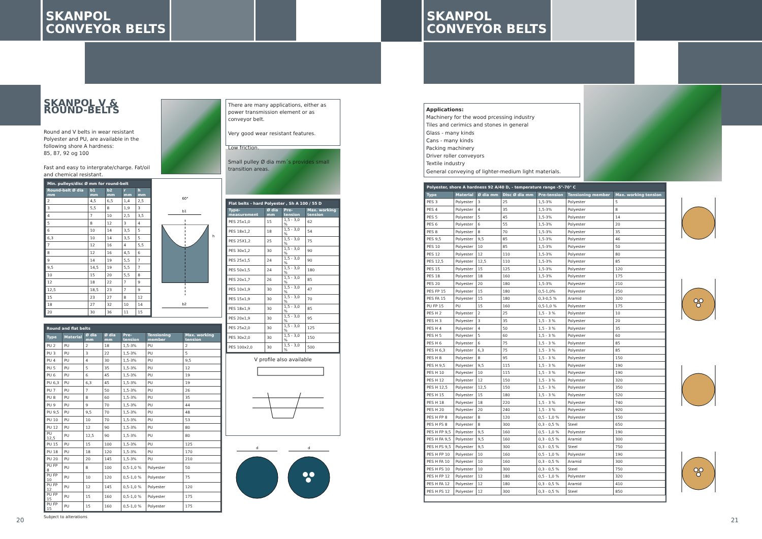SKANPOL
CONVEYOR BELTS
SKANPOL V & ROUND-BELTS
Round and V belts in wear resistant Polyester and PU, are available in the following shore A hardness:
85, 87, 92 og 100
Fast and easy to intergrate/charge. Fat/oil and chemical resistant.
| Min. pulleys/disc Ø mm for round-belt | | | | |
| --- | --- | --- | --- | --- |
| Round-belt Ø dia mm | b1 mm | b2 mm | r mm | h mm |
| 2 | 4,5 | 6,5 | 1,4 | 2,5 |
| 3 | 5,5 | 8 | 1,9 | 3 |
| 4 | 7 | 10 | 2,5 | 3,5 |
| 5 | 8 | 12 | 3 | 4 |
| 6 | 10 | 14 | 3,5 | 5 |
| 6,3 | 10 | 14 | 3,5 | 5 |
| 7 | 12 | 16 | 4 | 5,5 |
| 8 | 12 | 16 | 4,5 | 6 |
| 9 | 14 | 19 | 5,5 | 7 |
| 9,5 | 14,5 | 19 | 5,5 | 7 |
| 10 | 15 | 20 | 5,5 | 8 |
| 12 | 18 | 22 | 7 | 9 |
| 12,5 | 18,5 | 23 | 7 | 9 |
| 15 | 23 | 27 | 8 | 12 |
| 18 | 27 | 32 | 10 | 14 |
| 20 | 30 | 36 | 11 | 15 |
60°
b1
b2
h
| Round and flat belts | | | | | | |
| --- | --- | --- | --- | --- | --- | --- |
| Type | Material | Ø dia mm | Ø dia mm | Pre-tension | Tensioning member | Max. working tension |
| PU 2 | PU | 2 | 18 | 1,5-3% | PU | 2 |
| PU 3 | PU | 3 | 22 | 1,5-3% | PU | 5 |
| PU 4 | PU | 4 | 30 | 1,5-3% | PU | 9,5 |
| PU 5 | PU | 5 | 35 | 1,5-3% | PU | 12 |
| PU 6 | PU | 6 | 45 | 1,5-3% | PU | 19 |
| PU 6,3 | PU | 6,3 | 45 | 1,5-3% | PU | 19 |
| PU 7 | PU | 7 | 50 | 1,5-3% | PU | 26 |
| PU 8 | PU | 8 | 60 | 1,5-3% | PU | 35 |
| PU 9 | PU | 9 | 70 | 1,5-3% | PU | 44 |
| PU 9,5 | PU | 9,5 | 70 | 1,5-3% | PU | 48 |
| PU 10 | PU | 10 | 70 | 1,5-3% | PU | 53 |
| PU 12 | PU | 12 | 90 | 1,5-3% | PU | 80 |
| PU 12,5 | PU | 12,5 | 90 | 1,5-3% | PU | 80 |
| PU 15 | PU | 15 | 100 | 1,5-3% | PU | 125 |
| PU 18 | PU | 18 | 120 | 1,5-3% | PU | 170 |
| PU 20 | PU | 20 | 145 | 1,5-3% | PU | 210 |
| PU FP 8 | PU | 8 | 100 | 0,5-1,0 % | Polyester | 50 |
| PU FP 10 | PU | 10 | 120 | 0,5-1,0 % | Polyester | 75 |
| PU FP 12 | PU | 12 | 145 | 0,5-1,0 % | Polyester | 120 |
| PU FP 15 | PU | 15 | 160 | 0,5-1,0 % | Polyester | 175 |
| PU FP 15 | PU | 15 | 160 | 0,5-1,0 % | Polyester | 175 |
Subject to alterations
There are many applications, either as power transmission element or as conveyor belt.
Very good wear resistant features.
Low friction.
Small pulley Ø dia mm´s provides small transition areas.
| Flat belts - hard Polyester , Sh A 100 / 55 D | | | |
| --- | --- | --- | --- |
| Type-measurement | Ø dia mm | Pre-tension | Max. working tension |
| PES 25x1,0 | 15 | 1,5 - 3,0 % | 62 |
| PES 18x1,2 | 18 | 1,5 - 3,0 % | 54 |
| PES 25X1,2 | 25 | 1,5 - 3,0 % | 75 |
| PES 30x1,2 | 30 | 1,5 - 3,0 % | 90 |
| PES 25x1,5 | 24 | 1,5 - 3,0 % | 90 |
| PES 50x1,5 | 24 | 1,5 - 3,0 % | 180 |
| PES 20x1,7 | 26 | 1,5 - 3,0 % | 85 |
| PES 10x1,9 | 30 | 1,5 - 3,0 % | 47 |
| PES 15x1,9 | 30 | 1,5 - 3,0 % | 70 |
| PES 18x1,9 | 30 | 1,5 - 3,0 % | 85 |
| PES 20x1,9 | 30 | 1,5 - 3,0 % | 95 |
| PES 25x2,0 | 30 | 1,5 - 3,0 % | 125 |
| PES 30x2,0 | 30 | 1,5 - 3,0 % | 150 |
| PES 100x2,0 | 30 | 1,5 - 3,0 % | 500 |
V profile also available
d
d
20
SKANPOL
CONVEYOR BELTS
Applications:
Machinery for the wood prcessing industry
Tiles and cerimics and stones in general
Glass - many kinds
Cans - many kinds
Packing machinery
Driver roller conveyors
Textile industry
General conveying of lighter-medium light materials.
| Polyester, shore A hardness 92 A/40 D, - temperature range -5°-70° C | | | | | | |
| --- | --- | --- | --- | --- | --- | --- |
| Type | Material | Ø dia mm | Disc Ø dia mm | Pre-tension | Tensioning member | Max. working tension |
| PES 3 | Polyester | 3 | 25 | 1,5-3% | Polyester | 5 |
| PES 4 | Polyester | 4 | 35 | 1,5-3% | Polyester | 8 |
| PES 5 | Polyester | 5 | 45 | 1,5-3% | Polyester | 14 |
| PES 6 | Polyester | 6 | 55 | 1,5-3% | Polyester | 20 |
| PES 8 | Polyester | 8 | 70 | 1,5-3% | Polyester | 35 |
| PES 9,5 | Polyester | 9,5 | 85 | 1,5-3% | Polyester | 46 |
| PES 10 | Polyester | 10 | 85 | 1,5-3% | Polyester | 50 |
| PES 12 | Polyester | 12 | 110 | 1,5-3% | Polyester | 80 |
| PES 12,5 | Polyester | 12,5 | 110 | 1,5-3% | Polyester | 85 |
| PES 15 | Polyester | 15 | 125 | 1,5-3% | Polyester | 120 |
| PES 18 | Polyester | 18 | 160 | 1,5-3% | Polyester | 175 |
| PES 20 | Polyester | 20 | 180 | 1,5-3% | Polyester | 210 |
| PES FP 15 | Polyester | 15 | 180 | 0,5-1,0% | Polyester | 250 |
| PES FA 15 | Polyester | 15 | 180 | 0,3-0,5 % | Aramid | 320 |
| PU FP 15 | PU | 15 | 160 | 0,5-1,0 % | Polyester | 175 |
| PES H 2 | Polyester | 2 | 25 | 1,5 - 3 % | Polyester | 10 |
| PES H 3 | Polyester | 3 | 35 | 1,5 - 3 % | Polyester | 20 |
| PES H 4 | Polyester | 4 | 50 | 1,5 - 3 % | Polyester | 35 |
| PES H 5 | Polyester | 5 | 60 | 1,5 - 3 % | Polyester | 60 |
| PES H 6 | Polyester | 6 | 75 | 1,5 - 3 % | Polyester | 85 |
| PES H 6,3 | Polyester | 6,3 | 75 | 1,5 - 3 % | Polyester | 85 |
| PES H 8 | Polyester | 8 | 95 | 1,5 - 3 % | Polyester | 150 |
| PES H 9,5 | Polyester | 9,5 | 115 | 1,5 - 3 % | Polyester | 190 |
| PES H 10 | Polyester | 10 | 115 | 1,5 - 3 % | Polyester | 190 |
| PES H 12 | Polyester | 12 | 150 | 1,5 - 3 % | Polyester | 320 |
| PES H 12,5 | Polyester | 12,5 | 150 | 1,5 - 3 % | Polyester | 350 |
| PES H 15 | Polyester | 15 | 180 | 1,5 - 3 % | Polyester | 520 |
| PES H 18 | Polyester | 18 | 220 | 1,5 - 3 % | Polyester | 740 |
| PES H 20 | Polyester | 20 | 240 | 1,5 - 3 % | Polyester | 920 |
| PES H FP 8 | Polyester | 8 | 120 | 0,5 - 1,0 % | Polyester | 150 |
| PES H FS 8 | Polyester | 8 | 300 | 0,3 - 0,5 % | Steel | 650 |
| PES H FP 9,5 | Polyester | 9,5 | 160 | 0,5 - 1,0 % | Polyester | 190 |
| PES H FA 9,5 | Polyester | 9,5 | 160 | 0,3 - 0,5 % | Aramid | 300 |
| PES H FS 9,5 | Polyester | 9,5 | 300 | 0,3 - 0,5 % | Steel | 750 |
| PES H FP 10 | Polyester | 10 | 160 | 0,5 - 1,0 % | Polyester | 190 |
| PES H FA 10 | Polyester | 10 | 160 | 0,3 - 0,5 % | Aramid | 300 |
| PES H FS 10 | Polyester | 10 | 300 | 0,3 - 0,5 % | Steel | 750 |
| PES H FP 12 | Polyester | 12 | 180 | 0,5 - 1,0 % | Polyester | 320 |
| PES H FA 12 | Polyester | 12 | 180 | 0,3 - 0,5 % | Aramid | 410 |
| PES H FS 12 | Polyester | 12 | 300 | 0,3 - 0,5 % | Steel | 850 |
21